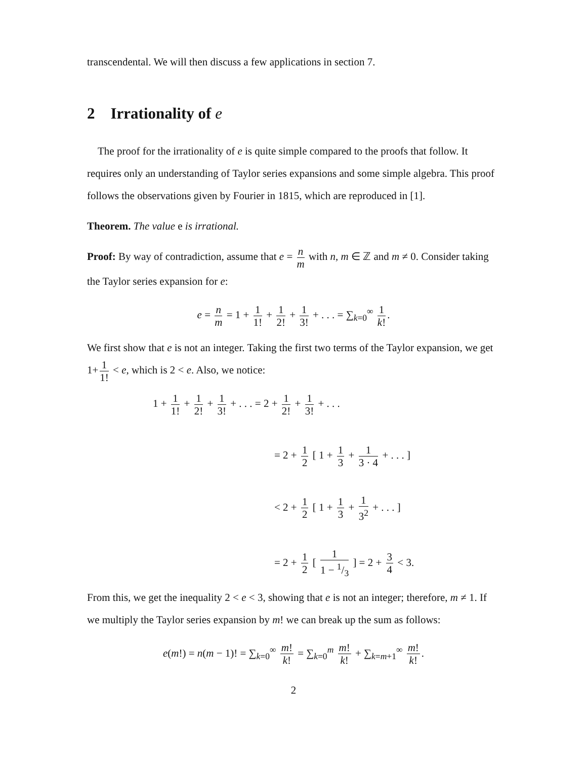transcendental. We will then discuss a few applications in section 7.
2 Irrationality of e
The proof for the irrationality of e is quite simple compared to the proofs that follow. It requires only an understanding of Taylor series expansions and some simple algebra. This proof follows the observations given by Fourier in 1815, which are reproduced in [1].
Theorem. The value e is irrational.
Proof: By way of contradiction, assume that e = n m with n, m ∈ ℤ and m ≠ 0. Consider taking the Taylor series expansion for e:
e = n m = 1 + 1 1! + 1 2! + 1 3! + . . . = ∑<sub>k=0</sub><sup>∞</sup> 1 k!.
We first show that e is not an integer. Taking the first two terms of the Taylor expansion, we get 1+ 1 1! < e, which is 2 < e. Also, we notice:
1 + 1 1! + 1 2! + 1 3! + . . . = 2 + 1 2! + 1 3! + . . .
= 2 + 1 2 [ 1 + 1 3 + 1 3 · 4 + . . . ]
< 2 + 1 2 [ 1 + 1 3 + 1 3<sup>2</sup> + . . . ]
= 2 + 1 2 [ 1 1 − 1/3 ] = 2 + 3 4 < 3.
From this, we get the inequality 2 < e < 3, showing that e is not an integer; therefore, m ≠ 1. If we multiply the Taylor series expansion by m! we can break up the sum as follows:
e(m!) = n(m − 1)! = ∑<sub>k=0</sub><sup>∞</sup> m! k! = ∑<sub>k=0</sub><sup>m</sup> m! k! + ∑<sub>k=m+1</sub><sup>∞</sup> m! k!.
2